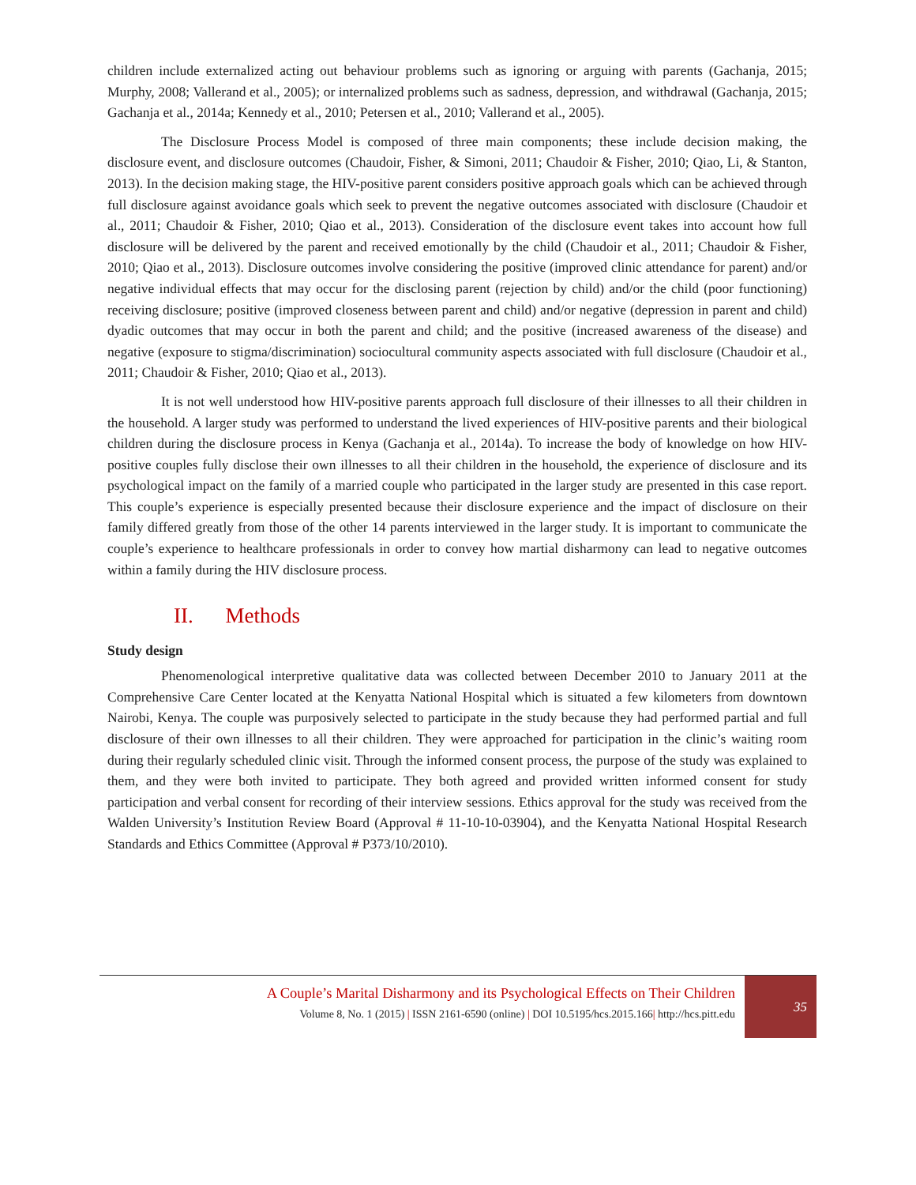children include externalized acting out behaviour problems such as ignoring or arguing with parents (Gachanja, 2015; Murphy, 2008; Vallerand et al., 2005); or internalized problems such as sadness, depression, and withdrawal (Gachanja, 2015; Gachanja et al., 2014a; Kennedy et al., 2010; Petersen et al., 2010; Vallerand et al., 2005).
The Disclosure Process Model is composed of three main components; these include decision making, the disclosure event, and disclosure outcomes (Chaudoir, Fisher, & Simoni, 2011; Chaudoir & Fisher, 2010; Qiao, Li, & Stanton, 2013). In the decision making stage, the HIV-positive parent considers positive approach goals which can be achieved through full disclosure against avoidance goals which seek to prevent the negative outcomes associated with disclosure (Chaudoir et al., 2011; Chaudoir & Fisher, 2010; Qiao et al., 2013). Consideration of the disclosure event takes into account how full disclosure will be delivered by the parent and received emotionally by the child (Chaudoir et al., 2011; Chaudoir & Fisher, 2010; Qiao et al., 2013). Disclosure outcomes involve considering the positive (improved clinic attendance for parent) and/or negative individual effects that may occur for the disclosing parent (rejection by child) and/or the child (poor functioning) receiving disclosure; positive (improved closeness between parent and child) and/or negative (depression in parent and child) dyadic outcomes that may occur in both the parent and child; and the positive (increased awareness of the disease) and negative (exposure to stigma/discrimination) sociocultural community aspects associated with full disclosure (Chaudoir et al., 2011; Chaudoir & Fisher, 2010; Qiao et al., 2013).
It is not well understood how HIV-positive parents approach full disclosure of their illnesses to all their children in the household. A larger study was performed to understand the lived experiences of HIV-positive parents and their biological children during the disclosure process in Kenya (Gachanja et al., 2014a). To increase the body of knowledge on how HIV-positive couples fully disclose their own illnesses to all their children in the household, the experience of disclosure and its psychological impact on the family of a married couple who participated in the larger study are presented in this case report. This couple’s experience is especially presented because their disclosure experience and the impact of disclosure on their family differed greatly from those of the other 14 parents interviewed in the larger study. It is important to communicate the couple’s experience to healthcare professionals in order to convey how martial disharmony can lead to negative outcomes within a family during the HIV disclosure process.
II. Methods
Study design
Phenomenological interpretive qualitative data was collected between December 2010 to January 2011 at the Comprehensive Care Center located at the Kenyatta National Hospital which is situated a few kilometers from downtown Nairobi, Kenya. The couple was purposively selected to participate in the study because they had performed partial and full disclosure of their own illnesses to all their children. They were approached for participation in the clinic’s waiting room during their regularly scheduled clinic visit. Through the informed consent process, the purpose of the study was explained to them, and they were both invited to participate. They both agreed and provided written informed consent for study participation and verbal consent for recording of their interview sessions. Ethics approval for the study was received from the Walden University’s Institution Review Board (Approval # 11-10-10-03904), and the Kenyatta National Hospital Research Standards and Ethics Committee (Approval # P373/10/2010).
A Couple’s Marital Disharmony and its Psychological Effects on Their Children
Volume 8, No. 1 (2015) | ISSN 2161-6590 (online) | DOI 10.5195/hcs.2015.166| http://hcs.pitt.edu
35